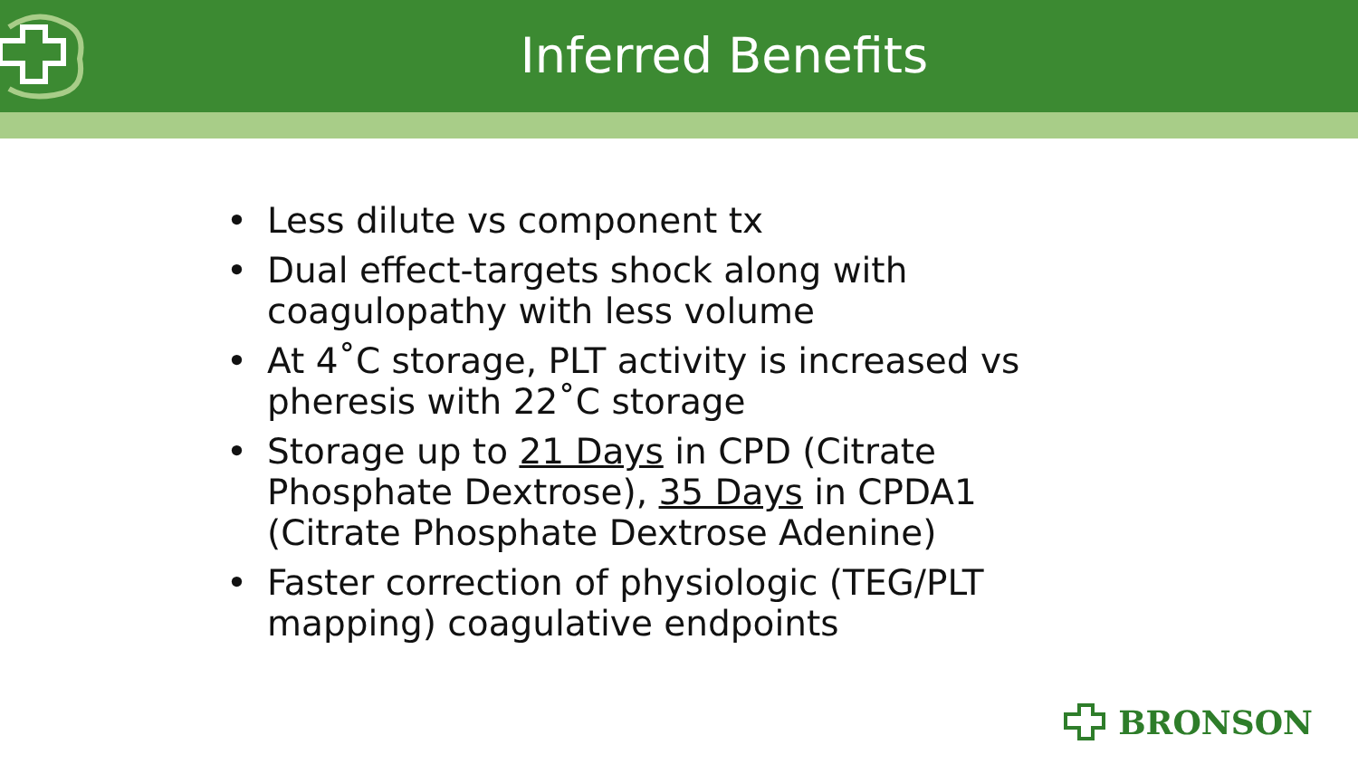Inferred Benefits
• Less dilute vs component tx
• Dual effect-targets shock along with coagulopathy with less volume
• At 4˚C storage, PLT activity is increased vs pheresis with 22˚C storage
• Storage up to 21 Days in CPD (Citrate Phosphate Dextrose), 35 Days in CPDA1 (Citrate Phosphate Dextrose Adenine)
• Faster correction of physiologic (TEG/PLT mapping) coagulative endpoints
BRONSON